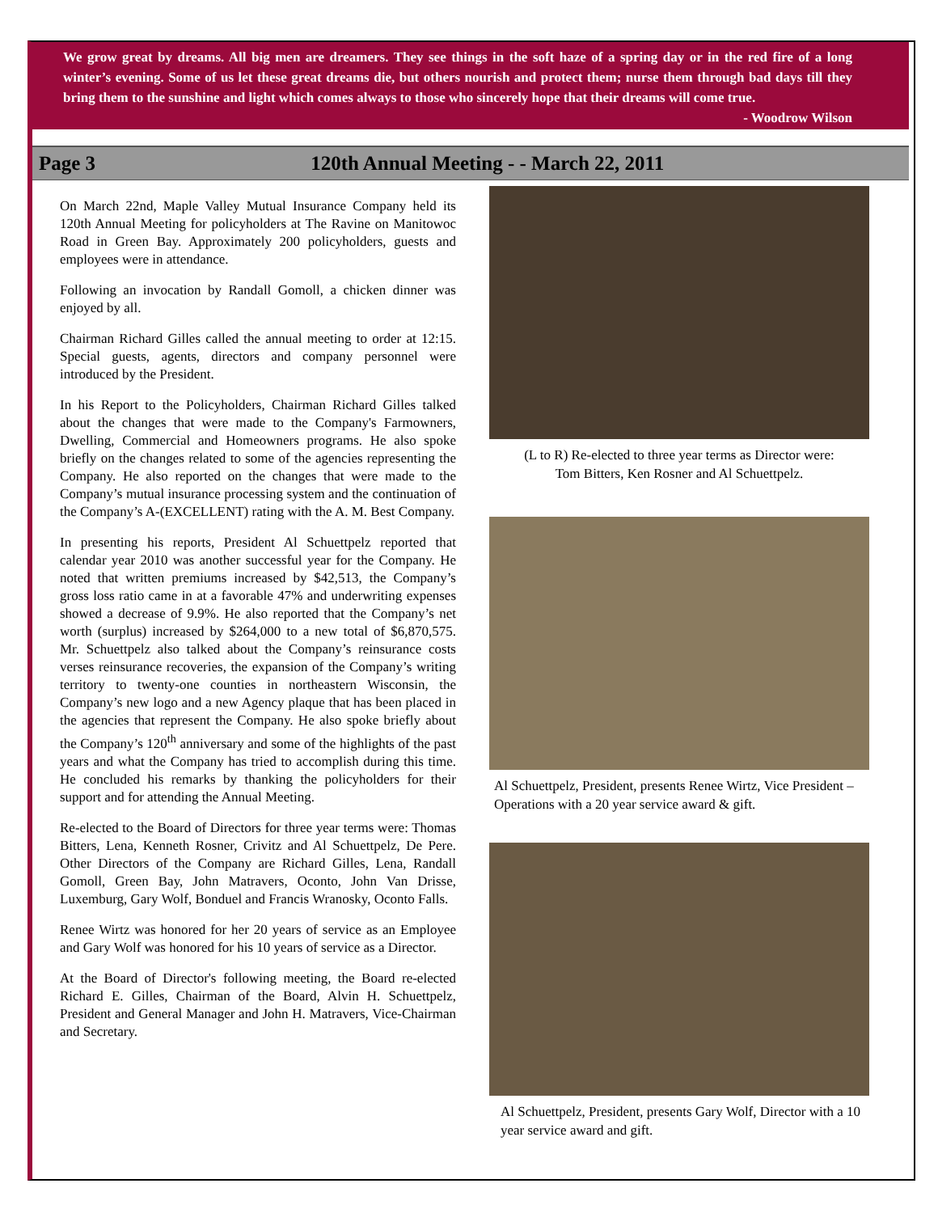We grow great by dreams. All big men are dreamers. They see things in the soft haze of a spring day or in the red fire of a long winter’s evening. Some of us let these great dreams die, but others nourish and protect them; nurse them through bad days till they bring them to the sunshine and light which comes always to those who sincerely hope that their dreams will come true. - Woodrow Wilson
Page 3 120th Annual Meeting - - March 22, 2011
On March 22nd, Maple Valley Mutual Insurance Company held its 120th Annual Meeting for policyholders at The Ravine on Manitowoc Road in Green Bay. Approximately 200 policyholders, guests and employees were in attendance.
Following an invocation by Randall Gomoll, a chicken dinner was enjoyed by all.
Chairman Richard Gilles called the annual meeting to order at 12:15. Special guests, agents, directors and company personnel were introduced by the President.
In his Report to the Policyholders, Chairman Richard Gilles talked about the changes that were made to the Company's Farmowners, Dwelling, Commercial and Homeowners programs. He also spoke briefly on the changes related to some of the agencies representing the Company. He also reported on the changes that were made to the Company’s mutual insurance processing system and the continuation of the Company’s A-(EXCELLENT) rating with the A. M. Best Company.
In presenting his reports, President Al Schuettpelz reported that calendar year 2010 was another successful year for the Company. He noted that written premiums increased by $42,513, the Company’s gross loss ratio came in at a favorable 47% and underwriting expenses showed a decrease of 9.9%. He also reported that the Company’s net worth (surplus) increased by $264,000 to a new total of $6,870,575. Mr. Schuettpelz also talked about the Company’s reinsurance costs verses reinsurance recoveries, the expansion of the Company’s writing territory to twenty-one counties in northeastern Wisconsin, the Company’s new logo and a new Agency plaque that has been placed in the agencies that represent the Company. He also spoke briefly about the Company’s 120<sup>th</sup> anniversary and some of the highlights of the past years and what the Company has tried to accomplish during this time. He concluded his remarks by thanking the policyholders for their support and for attending the Annual Meeting.
Re-elected to the Board of Directors for three year terms were: Thomas Bitters, Lena, Kenneth Rosner, Crivitz and Al Schuettpelz, De Pere. Other Directors of the Company are Richard Gilles, Lena, Randall Gomoll, Green Bay, John Matravers, Oconto, John Van Drisse, Luxemburg, Gary Wolf, Bonduel and Francis Wranosky, Oconto Falls.
Renee Wirtz was honored for her 20 years of service as an Employee and Gary Wolf was honored for his 10 years of service as a Director.
At the Board of Director's following meeting, the Board re-elected Richard E. Gilles, Chairman of the Board, Alvin H. Schuettpelz, President and General Manager and John H. Matravers, Vice-Chairman and Secretary.
(L to R) Re-elected to three year terms as Director were:
Tom Bitters, Ken Rosner and Al Schuettpelz.
Al Schuettpelz, President, presents Renee Wirtz, Vice President – Operations with a 20 year service award & gift.
Al Schuettpelz, President, presents Gary Wolf, Director with a 10 year service award and gift.